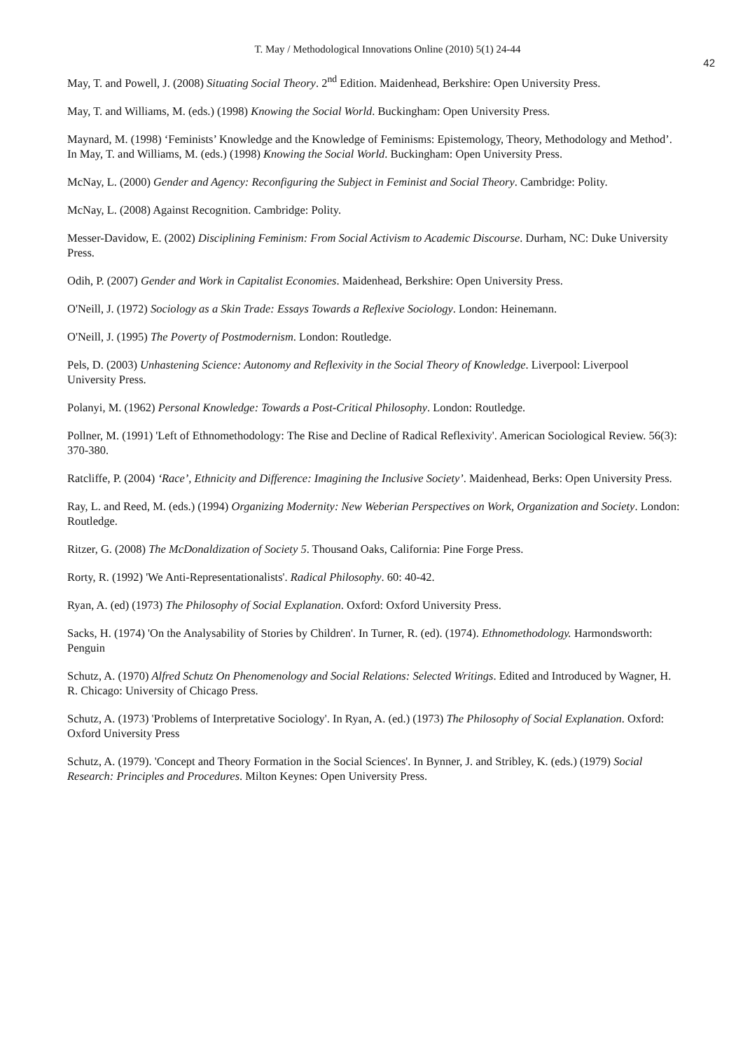T. May / Methodological Innovations Online (2010) 5(1) 24-44
42
May, T. and Powell, J. (2008) Situating Social Theory. 2<sup>nd</sup> Edition. Maidenhead, Berkshire: Open University Press.
May, T. and Williams, M. (eds.) (1998) Knowing the Social World. Buckingham: Open University Press.
Maynard, M. (1998) ‘Feminists’ Knowledge and the Knowledge of Feminisms: Epistemology, Theory, Methodology and Method’. In May, T. and Williams, M. (eds.) (1998) Knowing the Social World. Buckingham: Open University Press.
McNay, L. (2000) Gender and Agency: Reconfiguring the Subject in Feminist and Social Theory. Cambridge: Polity.
McNay, L. (2008) Against Recognition. Cambridge: Polity.
Messer-Davidow, E. (2002) Disciplining Feminism: From Social Activism to Academic Discourse. Durham, NC: Duke University Press.
Odih, P. (2007) Gender and Work in Capitalist Economies. Maidenhead, Berkshire: Open University Press.
O'Neill, J. (1972) Sociology as a Skin Trade: Essays Towards a Reflexive Sociology. London: Heinemann.
O'Neill, J. (1995) The Poverty of Postmodernism. London: Routledge.
Pels, D. (2003) Unhastening Science: Autonomy and Reflexivity in the Social Theory of Knowledge. Liverpool: Liverpool University Press.
Polanyi, M. (1962) Personal Knowledge: Towards a Post-Critical Philosophy. London: Routledge.
Pollner, M. (1991) 'Left of Ethnomethodology: The Rise and Decline of Radical Reflexivity'. American Sociological Review. 56(3): 370-380.
Ratcliffe, P. (2004) ‘Race’, Ethnicity and Difference: Imagining the Inclusive Society’. Maidenhead, Berks: Open University Press.
Ray, L. and Reed, M. (eds.) (1994) Organizing Modernity: New Weberian Perspectives on Work, Organization and Society. London: Routledge.
Ritzer, G. (2008) The McDonaldization of Society 5. Thousand Oaks, California: Pine Forge Press.
Rorty, R. (1992) 'We Anti-Representationalists'. Radical Philosophy. 60: 40-42.
Ryan, A. (ed) (1973) The Philosophy of Social Explanation. Oxford: Oxford University Press.
Sacks, H. (1974) 'On the Analysability of Stories by Children'. In Turner, R. (ed). (1974). Ethnomethodology. Harmondsworth: Penguin
Schutz, A. (1970) Alfred Schutz On Phenomenology and Social Relations: Selected Writings. Edited and Introduced by Wagner, H. R. Chicago: University of Chicago Press.
Schutz, A. (1973) 'Problems of Interpretative Sociology'. In Ryan, A. (ed.) (1973) The Philosophy of Social Explanation. Oxford: Oxford University Press
Schutz, A. (1979). 'Concept and Theory Formation in the Social Sciences'. In Bynner, J. and Stribley, K. (eds.) (1979) Social Research: Principles and Procedures. Milton Keynes: Open University Press.